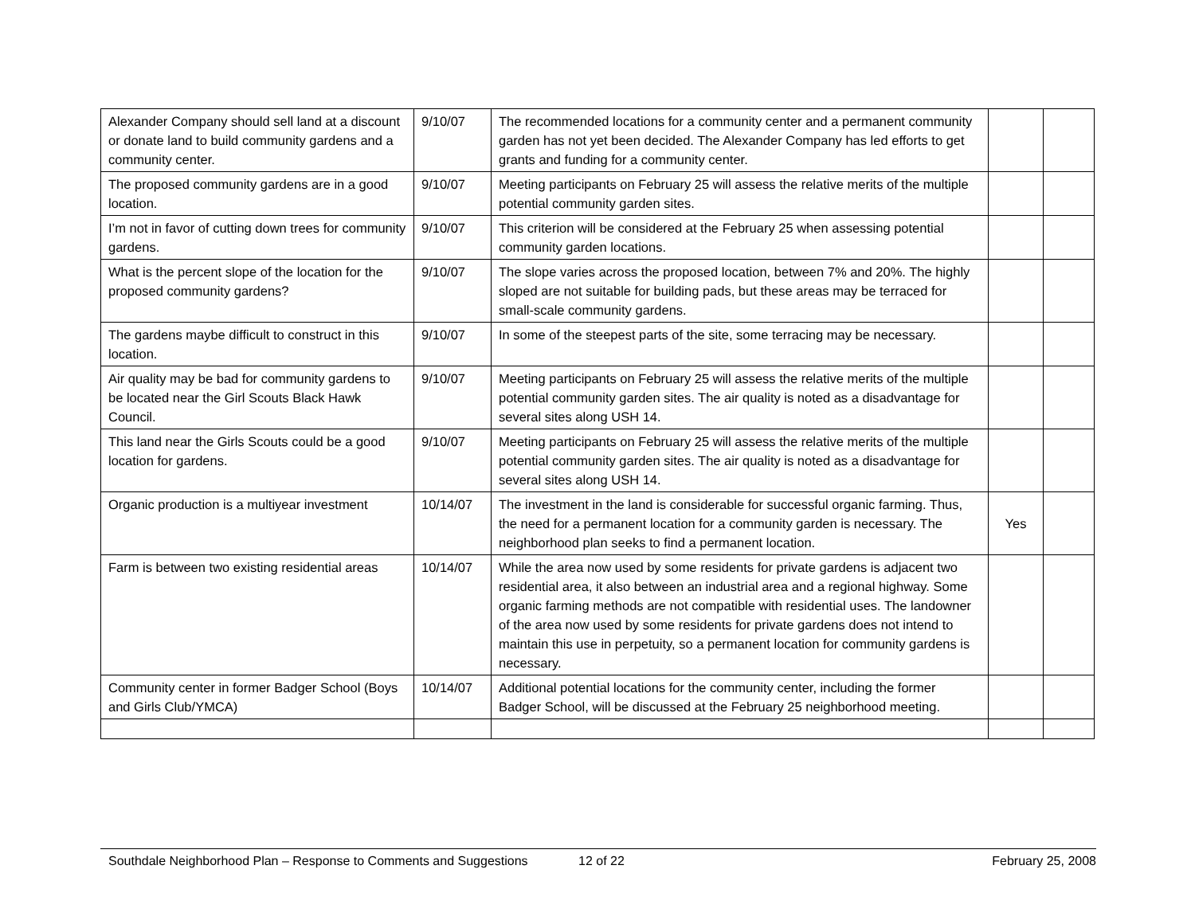| Alexander Company should sell land at a discount or donate land to build community gardens and a community center. | 9/10/07 | The recommended locations for a community center and a permanent community garden has not yet been decided. The Alexander Company has led efforts to get grants and funding for a community center. | | |
| The proposed community gardens are in a good location. | 9/10/07 | Meeting participants on February 25 will assess the relative merits of the multiple potential community garden sites. | | |
| I’m not in favor of cutting down trees for community gardens. | 9/10/07 | This criterion will be considered at the February 25 when assessing potential community garden locations. | | |
| What is the percent slope of the location for the proposed community gardens? | 9/10/07 | The slope varies across the proposed location, between 7% and 20%. The highly sloped are not suitable for building pads, but these areas may be terraced for small-scale community gardens. | | |
| The gardens maybe difficult to construct in this location. | 9/10/07 | In some of the steepest parts of the site, some terracing may be necessary. | | |
| Air quality may be bad for community gardens to be located near the Girl Scouts Black Hawk Council. | 9/10/07 | Meeting participants on February 25 will assess the relative merits of the multiple potential community garden sites. The air quality is noted as a disadvantage for several sites along USH 14. | | |
| This land near the Girls Scouts could be a good location for gardens. | 9/10/07 | Meeting participants on February 25 will assess the relative merits of the multiple potential community garden sites. The air quality is noted as a disadvantage for several sites along USH 14. | | |
| Organic production is a multiyear investment | 10/14/07 | The investment in the land is considerable for successful organic farming. Thus, the need for a permanent location for a community garden is necessary. The neighborhood plan seeks to find a permanent location. | Yes | |
| Farm is between two existing residential areas | 10/14/07 | While the area now used by some residents for private gardens is adjacent two residential area, it also between an industrial area and a regional highway. Some organic farming methods are not compatible with residential uses. The landowner of the area now used by some residents for private gardens does not intend to maintain this use in perpetuity, so a permanent location for community gardens is necessary. | | |
| Community center in former Badger School (Boys and Girls Club/YMCA) | 10/14/07 | Additional potential locations for the community center, including the former Badger School, will be discussed at the February 25 neighborhood meeting. | | |
Southdale Neighborhood Plan – Response to Comments and Suggestions 12 of 22 February 25, 2008